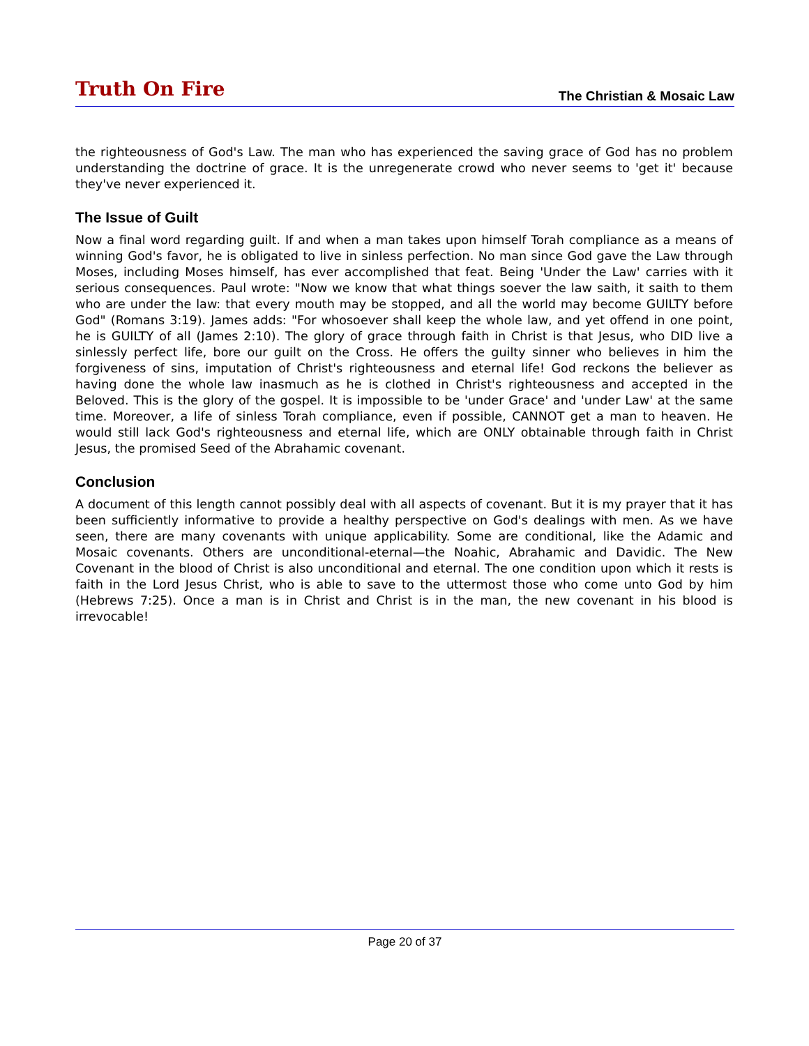Truth On Fire
The Christian & Mosaic Law
the righteousness of God's Law. The man who has experienced the saving grace of God has no problem understanding the doctrine of grace. It is the unregenerate crowd who never seems to 'get it' because they've never experienced it.
The Issue of Guilt
Now a final word regarding guilt. If and when a man takes upon himself Torah compliance as a means of winning God's favor, he is obligated to live in sinless perfection. No man since God gave the Law through Moses, including Moses himself, has ever accomplished that feat. Being 'Under the Law' carries with it serious consequences. Paul wrote: "Now we know that what things soever the law saith, it saith to them who are under the law: that every mouth may be stopped, and all the world may become GUILTY before God" (Romans 3:19). James adds: "For whosoever shall keep the whole law, and yet offend in one point, he is GUILTY of all (James 2:10). The glory of grace through faith in Christ is that Jesus, who DID live a sinlessly perfect life, bore our guilt on the Cross. He offers the guilty sinner who believes in him the forgiveness of sins, imputation of Christ's righteousness and eternal life! God reckons the believer as having done the whole law inasmuch as he is clothed in Christ's righteousness and accepted in the Beloved. This is the glory of the gospel. It is impossible to be 'under Grace' and 'under Law' at the same time. Moreover, a life of sinless Torah compliance, even if possible, CANNOT get a man to heaven. He would still lack God's righteousness and eternal life, which are ONLY obtainable through faith in Christ Jesus, the promised Seed of the Abrahamic covenant.
Conclusion
A document of this length cannot possibly deal with all aspects of covenant. But it is my prayer that it has been sufficiently informative to provide a healthy perspective on God's dealings with men. As we have seen, there are many covenants with unique applicability. Some are conditional, like the Adamic and Mosaic covenants. Others are unconditional-eternal—the Noahic, Abrahamic and Davidic. The New Covenant in the blood of Christ is also unconditional and eternal. The one condition upon which it rests is faith in the Lord Jesus Christ, who is able to save to the uttermost those who come unto God by him (Hebrews 7:25). Once a man is in Christ and Christ is in the man, the new covenant in his blood is irrevocable!
Page 20 of 37